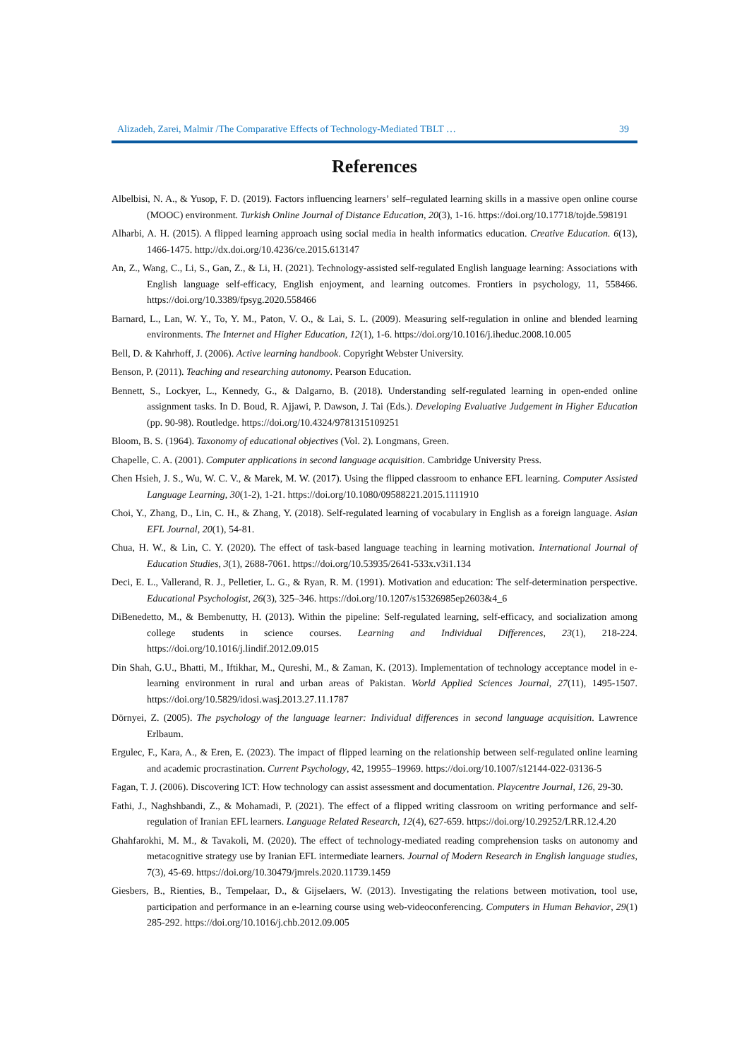Alizadeh, Zarei, Malmir /The Comparative Effects of Technology-Mediated TBLT … 39
References
Albelbisi, N. A., & Yusop, F. D. (2019). Factors influencing learners’ self–regulated learning skills in a massive open online course (MOOC) environment. Turkish Online Journal of Distance Education, 20(3), 1-16. https://doi.org/10.17718/tojde.598191
Alharbi, A. H. (2015). A flipped learning approach using social media in health informatics education. Creative Education. 6(13), 1466-1475. http://dx.doi.org/10.4236/ce.2015.613147
An, Z., Wang, C., Li, S., Gan, Z., & Li, H. (2021). Technology-assisted self-regulated English language learning: Associations with English language self-efficacy, English enjoyment, and learning outcomes. Frontiers in psychology, 11, 558466. https://doi.org/10.3389/fpsyg.2020.558466
Barnard, L., Lan, W. Y., To, Y. M., Paton, V. O., & Lai, S. L. (2009). Measuring self-regulation in online and blended learning environments. The Internet and Higher Education, 12(1), 1-6. https://doi.org/10.1016/j.iheduc.2008.10.005
Bell, D. & Kahrhoff, J. (2006). Active learning handbook. Copyright Webster University.
Benson, P. (2011). Teaching and researching autonomy. Pearson Education.
Bennett, S., Lockyer, L., Kennedy, G., & Dalgarno, B. (2018). Understanding self-regulated learning in open-ended online assignment tasks. In D. Boud, R. Ajjawi, P. Dawson, J. Tai (Eds.). Developing Evaluative Judgement in Higher Education (pp. 90-98). Routledge. https://doi.org/10.4324/9781315109251
Bloom, B. S. (1964). Taxonomy of educational objectives (Vol. 2). Longmans, Green.
Chapelle, C. A. (2001). Computer applications in second language acquisition. Cambridge University Press.
Chen Hsieh, J. S., Wu, W. C. V., & Marek, M. W. (2017). Using the flipped classroom to enhance EFL learning. Computer Assisted Language Learning, 30(1-2), 1-21. https://doi.org/10.1080/09588221.2015.1111910
Choi, Y., Zhang, D., Lin, C. H., & Zhang, Y. (2018). Self-regulated learning of vocabulary in English as a foreign language. Asian EFL Journal, 20(1), 54-81.
Chua, H. W., & Lin, C. Y. (2020). The effect of task-based language teaching in learning motivation. International Journal of Education Studies, 3(1), 2688-7061. https://doi.org/10.53935/2641-533x.v3i1.134
Deci, E. L., Vallerand, R. J., Pelletier, L. G., & Ryan, R. M. (1991). Motivation and education: The self-determination perspective. Educational Psychologist, 26(3), 325–346. https://doi.org/10.1207/s15326985ep2603&4_6
DiBenedetto, M., & Bembenutty, H. (2013). Within the pipeline: Self-regulated learning, self-efficacy, and socialization among college students in science courses. Learning and Individual Differences, 23(1), 218-224. https://doi.org/10.1016/j.lindif.2012.09.015
Din Shah, G.U., Bhatti, M., Iftikhar, M., Qureshi, M., & Zaman, K. (2013). Implementation of technology acceptance model in e-learning environment in rural and urban areas of Pakistan. World Applied Sciences Journal, 27(11), 1495-1507. https://doi.org/10.5829/idosi.wasj.2013.27.11.1787
Dörnyei, Z. (2005). The psychology of the language learner: Individual differences in second language acquisition. Lawrence Erlbaum.
Ergulec, F., Kara, A., & Eren, E. (2023). The impact of flipped learning on the relationship between self-regulated online learning and academic procrastination. Current Psychology, 42, 19955–19969. https://doi.org/10.1007/s12144-022-03136-5
Fagan, T. J. (2006). Discovering ICT: How technology can assist assessment and documentation. Playcentre Journal, 126, 29-30.
Fathi, J., Naghshbandi, Z., & Mohamadi, P. (2021). The effect of a flipped writing classroom on writing performance and self-regulation of Iranian EFL learners. Language Related Research, 12(4), 627-659. https://doi.org/10.29252/LRR.12.4.20
Ghahfarokhi, M. M., & Tavakoli, M. (2020). The effect of technology-mediated reading comprehension tasks on autonomy and metacognitive strategy use by Iranian EFL intermediate learners. Journal of Modern Research in English language studies, 7(3), 45-69. https://doi.org/10.30479/jmrels.2020.11739.1459
Giesbers, B., Rienties, B., Tempelaar, D., & Gijselaers, W. (2013). Investigating the relations between motivation, tool use, participation and performance in an e-learning course using web-videoconferencing. Computers in Human Behavior, 29(1) 285-292. https://doi.org/10.1016/j.chb.2012.09.005